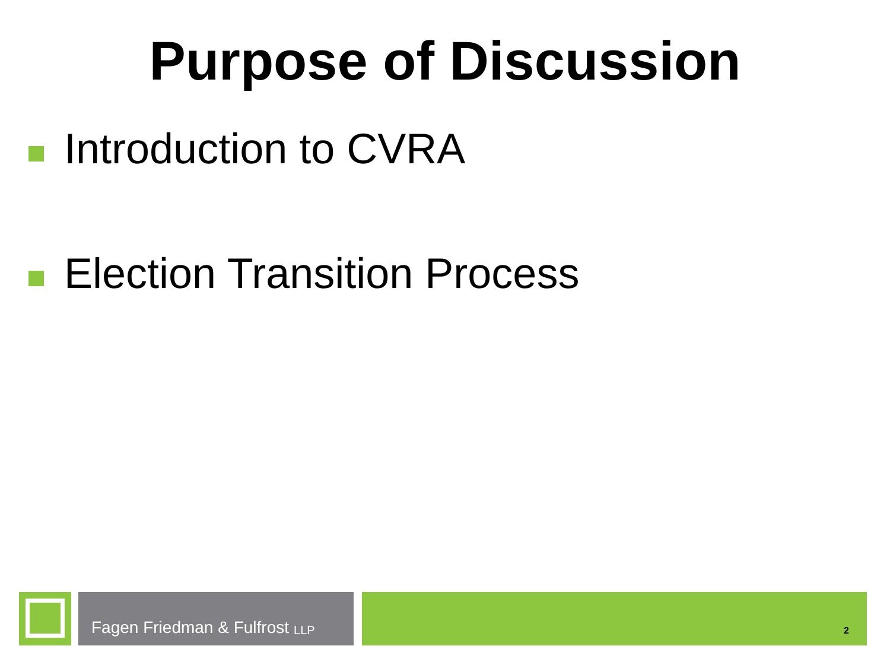Purpose of Discussion
Introduction to CVRA
Election Transition Process
Fagen Friedman & Fulfrost LLP
2